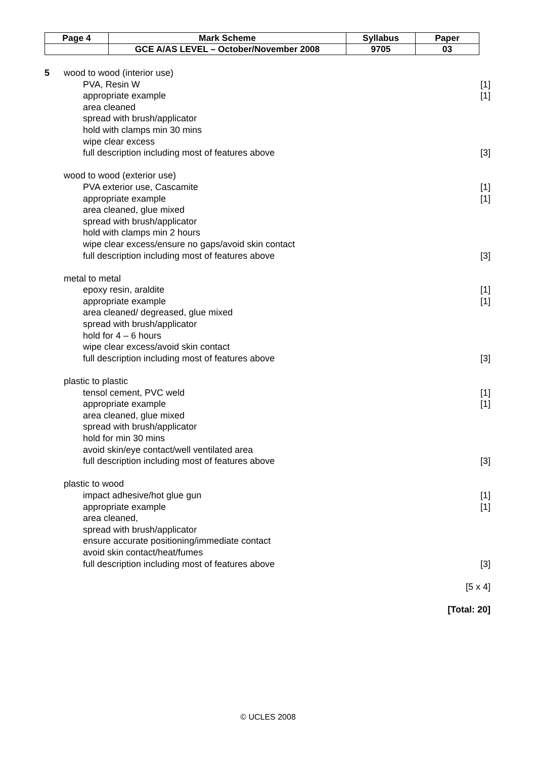| Page 4 | Mark Scheme | Syllabus | Paper |
| | GCE A/AS LEVEL – October/November 2008 | 9705 | 03 |
5 wood to wood (interior use)
PVA, Resin W [1]
appropriate example [1]
area cleaned
spread with brush/applicator
hold with clamps min 30 mins
wipe clear excess
full description including most of features above
[3]
wood to wood (exterior use)
PVA exterior use, Cascamite [1]
appropriate example [1]
area cleaned, glue mixed
spread with brush/applicator
hold with clamps min 2 hours
wipe clear excess/ensure no gaps/avoid skin contact
full description including most of features above
[3]
metal to metal
epoxy resin, araldite [1]
appropriate example [1]
area cleaned/ degreased, glue mixed
spread with brush/applicator
hold for 4 – 6 hours
wipe clear excess/avoid skin contact
full description including most of features above
[3]
plastic to plastic
tensol cement, PVC weld [1]
appropriate example [1]
area cleaned, glue mixed
spread with brush/applicator
hold for min 30 mins
avoid skin/eye contact/well ventilated area
full description including most of features above
[3]
plastic to wood
impact adhesive/hot glue gun [1]
appropriate example [1]
area cleaned,
spread with brush/applicator
ensure accurate positioning/immediate contact
avoid skin contact/heat/fumes
full description including most of features above
[3]
[5 x 4]
[Total: 20]
© UCLES 2008